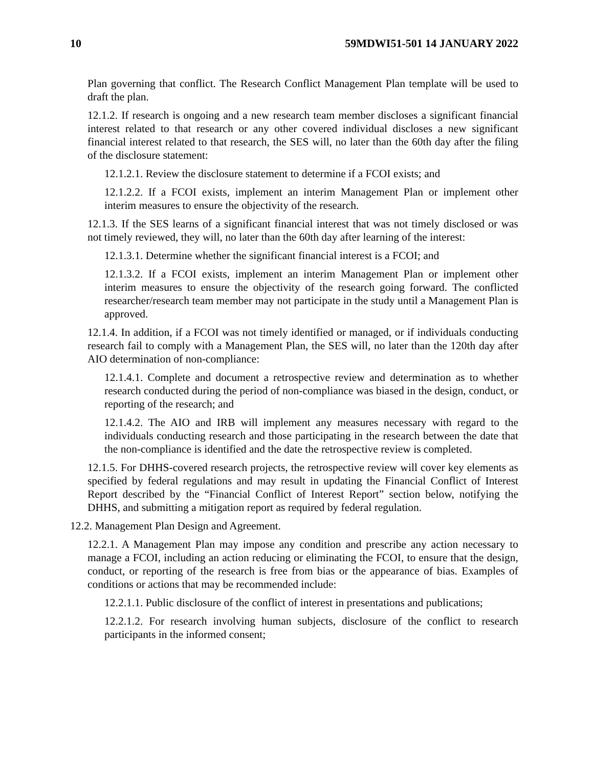10 59MDWI51-501 14 JANUARY 2022
Plan governing that conflict. The Research Conflict Management Plan template will be used to draft the plan.
12.1.2. If research is ongoing and a new research team member discloses a significant financial interest related to that research or any other covered individual discloses a new significant financial interest related to that research, the SES will, no later than the 60th day after the filing of the disclosure statement:
12.1.2.1. Review the disclosure statement to determine if a FCOI exists; and
12.1.2.2. If a FCOI exists, implement an interim Management Plan or implement other interim measures to ensure the objectivity of the research.
12.1.3. If the SES learns of a significant financial interest that was not timely disclosed or was not timely reviewed, they will, no later than the 60th day after learning of the interest:
12.1.3.1. Determine whether the significant financial interest is a FCOI; and
12.1.3.2. If a FCOI exists, implement an interim Management Plan or implement other interim measures to ensure the objectivity of the research going forward. The conflicted researcher/research team member may not participate in the study until a Management Plan is approved.
12.1.4. In addition, if a FCOI was not timely identified or managed, or if individuals conducting research fail to comply with a Management Plan, the SES will, no later than the 120th day after AIO determination of non-compliance:
12.1.4.1. Complete and document a retrospective review and determination as to whether research conducted during the period of non-compliance was biased in the design, conduct, or reporting of the research; and
12.1.4.2. The AIO and IRB will implement any measures necessary with regard to the individuals conducting research and those participating in the research between the date that the non-compliance is identified and the date the retrospective review is completed.
12.1.5. For DHHS-covered research projects, the retrospective review will cover key elements as specified by federal regulations and may result in updating the Financial Conflict of Interest Report described by the “Financial Conflict of Interest Report” section below, notifying the DHHS, and submitting a mitigation report as required by federal regulation.
12.2. Management Plan Design and Agreement.
12.2.1. A Management Plan may impose any condition and prescribe any action necessary to manage a FCOI, including an action reducing or eliminating the FCOI, to ensure that the design, conduct, or reporting of the research is free from bias or the appearance of bias. Examples of conditions or actions that may be recommended include:
12.2.1.1. Public disclosure of the conflict of interest in presentations and publications;
12.2.1.2. For research involving human subjects, disclosure of the conflict to research participants in the informed consent;